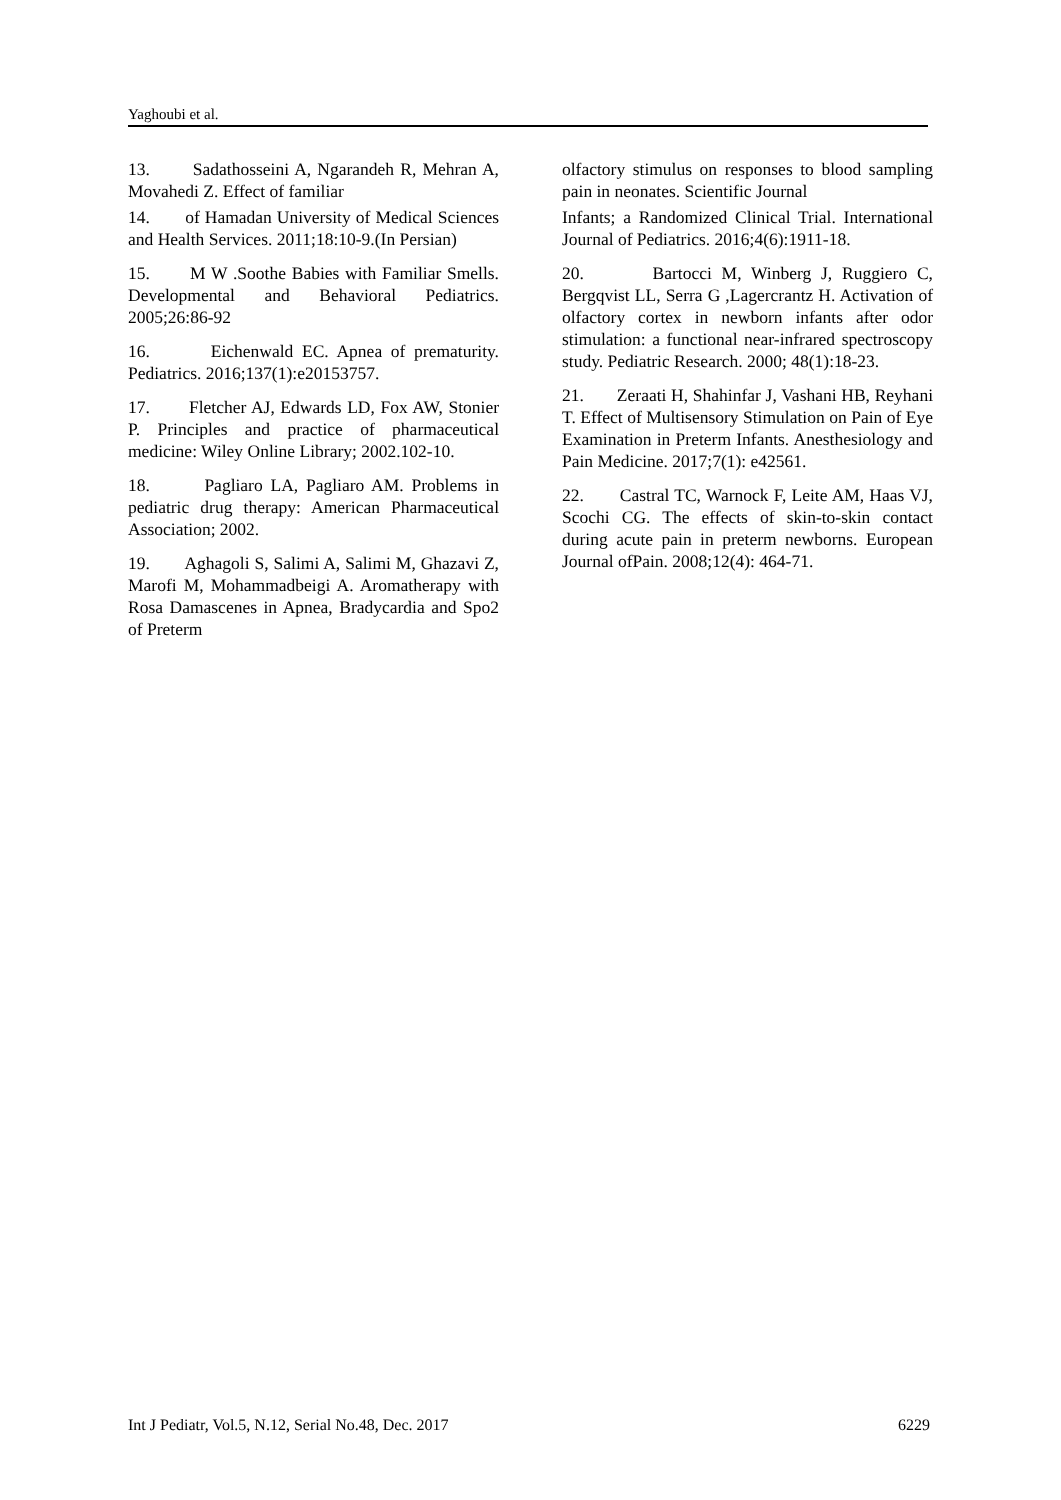Yaghoubi et al.
13. Sadathosseini A, Ngarandeh R, Mehran A, Movahedi Z. Effect of familiar
14. of Hamadan University of Medical Sciences and Health Services. 2011;18:10-9.(In Persian)
15. M W .Soothe Babies with Familiar Smells. Developmental and Behavioral Pediatrics. 2005;26:86-92
16. Eichenwald EC. Apnea of prematurity. Pediatrics. 2016;137(1):e20153757.
17. Fletcher AJ, Edwards LD, Fox AW, Stonier P. Principles and practice of pharmaceutical medicine: Wiley Online Library; 2002.102-10.
18. Pagliaro LA, Pagliaro AM. Problems in pediatric drug therapy: American Pharmaceutical Association; 2002.
19. Aghagoli S, Salimi A, Salimi M, Ghazavi Z, Marofi M, Mohammadbeigi A. Aromatherapy with Rosa Damascenes in Apnea, Bradycardia and Spo2 of Preterm
olfactory stimulus on responses to blood sampling pain in neonates. Scientific Journal
Infants; a Randomized Clinical Trial. International Journal of Pediatrics. 2016;4(6):1911-18.
20. Bartocci M, Winberg J, Ruggiero C, Bergqvist LL, Serra G ,Lagercrantz H. Activation of olfactory cortex in newborn infants after odor stimulation: a functional near-infrared spectroscopy study. Pediatric Research. 2000; 48(1):18-23.
21. Zeraati H, Shahinfar J, Vashani HB, Reyhani T. Effect of Multisensory Stimulation on Pain of Eye Examination in Preterm Infants. Anesthesiology and Pain Medicine. 2017;7(1): e42561.
22. Castral TC, Warnock F, Leite AM, Haas VJ, Scochi CG. The effects of skin-to-skin contact during acute pain in preterm newborns. European Journal ofPain. 2008;12(4): 464-71.
Int J Pediatr, Vol.5, N.12, Serial No.48, Dec. 2017 6229